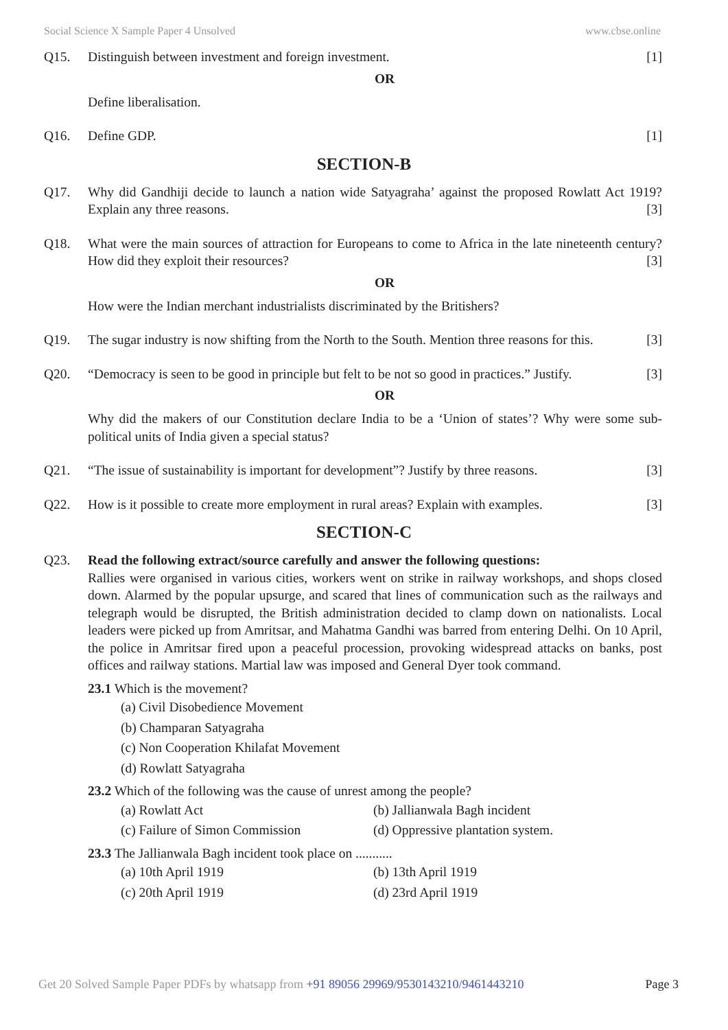Social Science X Sample Paper 4 Unsolved www.cbse.online
Q15. Distinguish between investment and foreign investment. [1]
OR
Define liberalisation.
Q16. Define GDP. [1]
SECTION-B
Q17. Why did Gandhiji decide to launch a nation wide Satyagraha’ against the proposed Rowlatt Act 1919? Explain any three reasons. [3]
Q18. What were the main sources of attraction for Europeans to come to Africa in the late nineteenth century? How did they exploit their resources? [3]
OR
How were the Indian merchant industrialists discriminated by the Britishers?
Q19. The sugar industry is now shifting from the North to the South. Mention three reasons for this. [3]
Q20. “Democracy is seen to be good in principle but felt to be not so good in practices.” Justify. [3]
OR
Why did the makers of our Constitution declare India to be a ‘Union of states’? Why were some sub-political units of India given a special status?
Q21. “The issue of sustainability is important for development”? Justify by three reasons. [3]
Q22. How is it possible to create more employment in rural areas? Explain with examples. [3]
SECTION-C
Q23. Read the following extract/source carefully and answer the following questions:
Rallies were organised in various cities, workers went on strike in railway workshops, and shops closed down. Alarmed by the popular upsurge, and scared that lines of communication such as the railways and telegraph would be disrupted, the British administration decided to clamp down on nationalists. Local leaders were picked up from Amritsar, and Mahatma Gandhi was barred from entering Delhi. On 10 April, the police in Amritsar fired upon a peaceful procession, provoking widespread attacks on banks, post offices and railway stations. Martial law was imposed and General Dyer took command.
23.1 Which is the movement?
(a) Civil Disobedience Movement
(b) Champaran Satyagraha
(c) Non Cooperation Khilafat Movement
(d) Rowlatt Satyagraha
23.2 Which of the following was the cause of unrest among the people?
(a) Rowlatt Act (b) Jallianwala Bagh incident
(c) Failure of Simon Commission (d) Oppressive plantation system.
23.3 The Jallianwala Bagh incident took place on ...........
(a) 10th April 1919 (b) 13th April 1919
(c) 20th April 1919 (d) 23rd April 1919
Get 20 Solved Sample Paper PDFs by whatsapp from +91 89056 29969/9530143210/9461443210 Page 3